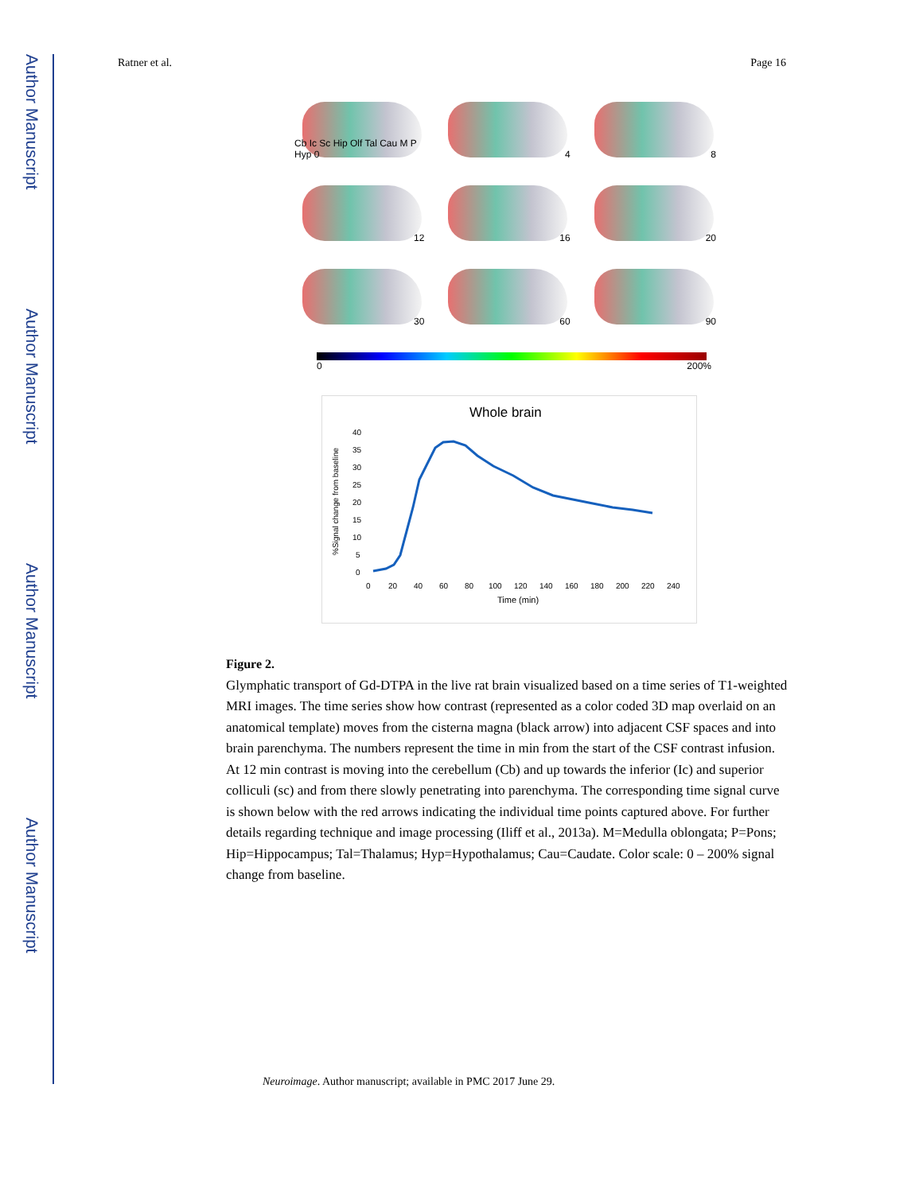Author Manuscript
Author Manuscript
Author Manuscript
Author Manuscript
Ratner et al. Page 16
Cb Ic Sc Hip Olf Tal Cau M P Hyp 0
4
8
12
16
20
30
60
90
0 200%
Whole brain
%Signal change from baseline
40
35
30
25
20
15
10
5
0
0
20
40
60
80
100
120
140
160
180
200
220
240
Time (min)
Figure 2.
Glymphatic transport of Gd-DTPA in the live rat brain visualized based on a time series of T1-weighted MRI images. The time series show how contrast (represented as a color coded 3D map overlaid on an anatomical template) moves from the cisterna magna (black arrow) into adjacent CSF spaces and into brain parenchyma. The numbers represent the time in min from the start of the CSF contrast infusion. At 12 min contrast is moving into the cerebellum (Cb) and up towards the inferior (Ic) and superior colliculi (sc) and from there slowly penetrating into parenchyma. The corresponding time signal curve is shown below with the red arrows indicating the individual time points captured above. For further details regarding technique and image processing (Iliff et al., 2013a). M=Medulla oblongata; P=Pons; Hip=Hippocampus; Tal=Thalamus; Hyp=Hypothalamus; Cau=Caudate. Color scale: 0 – 200% signal change from baseline.
Neuroimage. Author manuscript; available in PMC 2017 June 29.